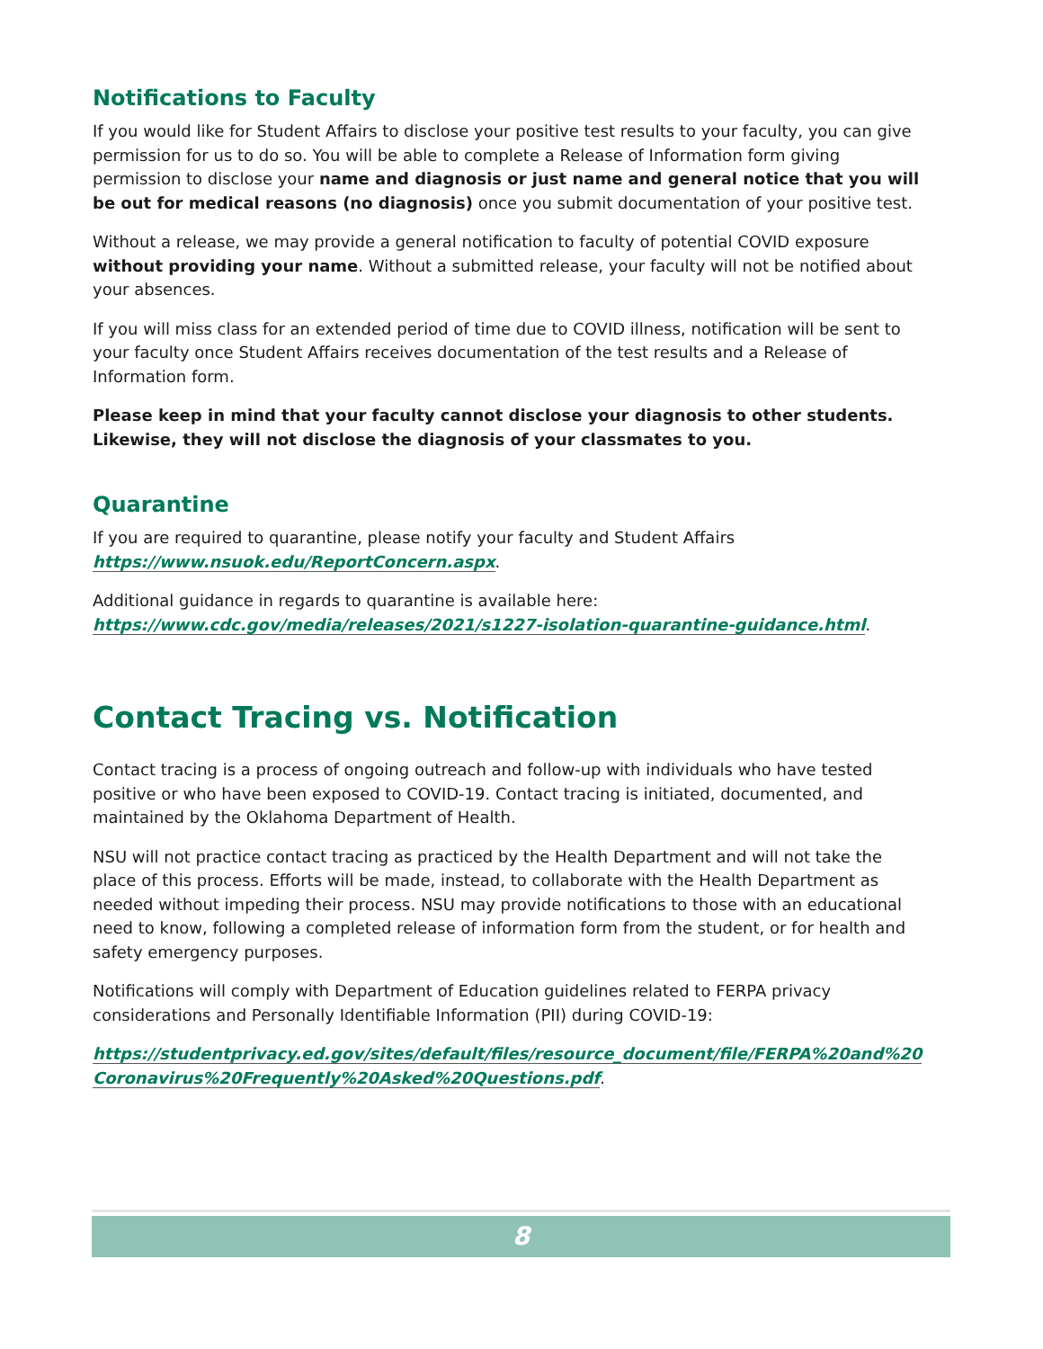Notifications to Faculty
If you would like for Student Affairs to disclose your positive test results to your faculty, you can give permission for us to do so. You will be able to complete a Release of Information form giving permission to disclose your name and diagnosis or just name and general notice that you will be out for medical reasons (no diagnosis) once you submit documentation of your positive test.
Without a release, we may provide a general notification to faculty of potential COVID exposure without providing your name. Without a submitted release, your faculty will not be notified about your absences.
If you will miss class for an extended period of time due to COVID illness, notification will be sent to your faculty once Student Affairs receives documentation of the test results and a Release of Information form.
Please keep in mind that your faculty cannot disclose your diagnosis to other students. Likewise, they will not disclose the diagnosis of your classmates to you.
Quarantine
If you are required to quarantine, please notify your faculty and Student Affairs
https://www.nsuok.edu/ReportConcern.aspx.
Additional guidance in regards to quarantine is available here:
https://www.cdc.gov/media/releases/2021/s1227-isolation-quarantine-guidance.html.
Contact Tracing vs. Notification
Contact tracing is a process of ongoing outreach and follow-up with individuals who have tested positive or who have been exposed to COVID-19. Contact tracing is initiated, documented, and maintained by the Oklahoma Department of Health.
NSU will not practice contact tracing as practiced by the Health Department and will not take the place of this process. Efforts will be made, instead, to collaborate with the Health Department as needed without impeding their process. NSU may provide notifications to those with an educational need to know, following a completed release of information form from the student, or for health and safety emergency purposes.
Notifications will comply with Department of Education guidelines related to FERPA privacy considerations and Personally Identifiable Information (PII) during COVID-19:
https://studentprivacy.ed.gov/sites/default/files/resource_document/file/FERPA%20and%20 Coronavirus%20Frequently%20Asked%20Questions.pdf.
8